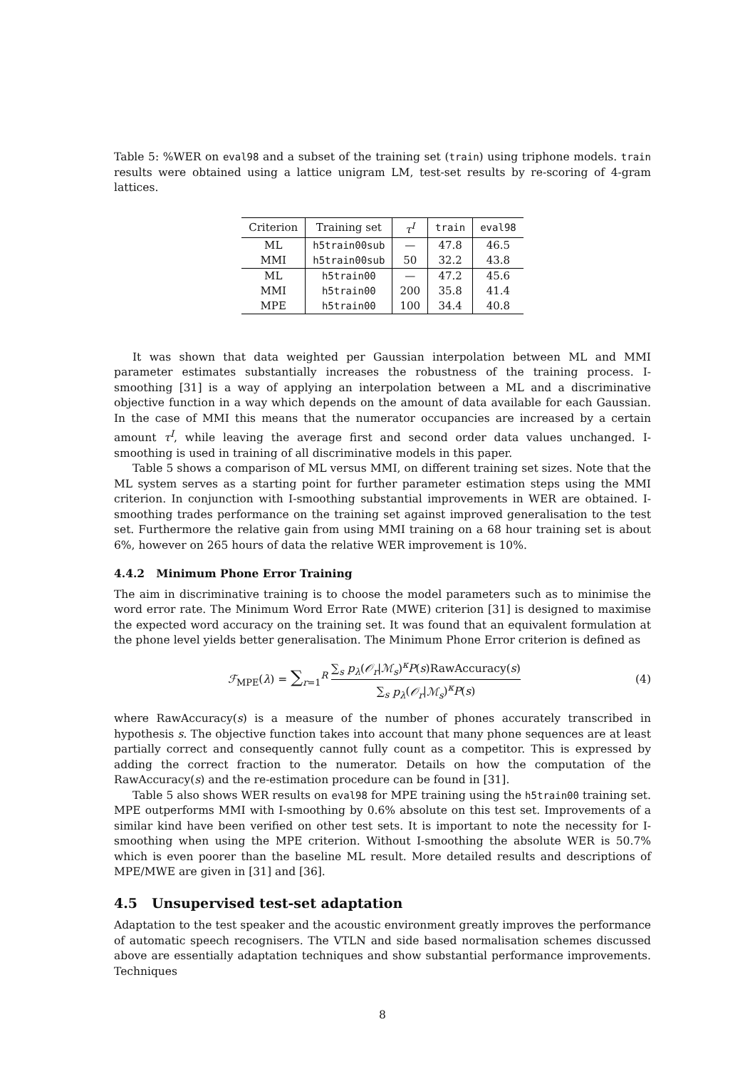Table 5: %WER on eval98 and a subset of the training set (train) using triphone models. train results were obtained using a lattice unigram LM, test-set results by re-scoring of 4-gram lattices.
| Criterion | Training set | τ<sup>I</sup> | train | eval98 |
| --- | --- | --- | --- | --- |
| ML | h5train00sub | — | 47.8 | 46.5 |
| MMI | h5train00sub | 50 | 32.2 | 43.8 |
| ML | h5train00 | — | 47.2 | 45.6 |
| MMI | h5train00 | 200 | 35.8 | 41.4 |
| MPE | h5train00 | 100 | 34.4 | 40.8 |
It was shown that data weighted per Gaussian interpolation between ML and MMI parameter estimates substantially increases the robustness of the training process. I-smoothing [31] is a way of applying an interpolation between a ML and a discriminative objective function in a way which depends on the amount of data available for each Gaussian. In the case of MMI this means that the numerator occupancies are increased by a certain amount τ<sup>I</sup>, while leaving the average first and second order data values unchanged. I-smoothing is used in training of all discriminative models in this paper.
Table 5 shows a comparison of ML versus MMI, on different training set sizes. Note that the ML system serves as a starting point for further parameter estimation steps using the MMI criterion. In conjunction with I-smoothing substantial improvements in WER are obtained. I-smoothing trades performance on the training set against improved generalisation to the test set. Furthermore the relative gain from using MMI training on a 68 hour training set is about 6%, however on 265 hours of data the relative WER improvement is 10%.
4.4.2 Minimum Phone Error Training
The aim in discriminative training is to choose the model parameters such as to minimise the word error rate. The Minimum Word Error Rate (MWE) criterion [31] is designed to maximise the expected word accuracy on the training set. It was found that an equivalent formulation at the phone level yields better generalisation. The Minimum Phone Error criterion is defined as
ℱ<sub>MPE</sub>(λ) = ∑<sub>r=1</sub><sup>R</sup> ∑<sub>s</sub> p<sub>λ</sub>(𝒪<sub>r</sub>|ℳ<sub>s</sub>)<sup>κ</sup>P(s)RawAccuracy(s) ∑<sub>s</sub> p<sub>λ</sub>(𝒪<sub>r</sub>|ℳ<sub>s</sub>)<sup>κ</sup>P(s)
(4)
where RawAccuracy(s) is a measure of the number of phones accurately transcribed in hypothesis s. The objective function takes into account that many phone sequences are at least partially correct and consequently cannot fully count as a competitor. This is expressed by adding the correct fraction to the numerator. Details on how the computation of the RawAccuracy(s) and the re-estimation procedure can be found in [31].
Table 5 also shows WER results on eval98 for MPE training using the h5train00 training set. MPE outperforms MMI with I-smoothing by 0.6% absolute on this test set. Improvements of a similar kind have been verified on other test sets. It is important to note the necessity for I-smoothing when using the MPE criterion. Without I-smoothing the absolute WER is 50.7% which is even poorer than the baseline ML result. More detailed results and descriptions of MPE/MWE are given in [31] and [36].
4.5 Unsupervised test-set adaptation
Adaptation to the test speaker and the acoustic environment greatly improves the performance of automatic speech recognisers. The VTLN and side based normalisation schemes discussed above are essentially adaptation techniques and show substantial performance improvements. Techniques
8